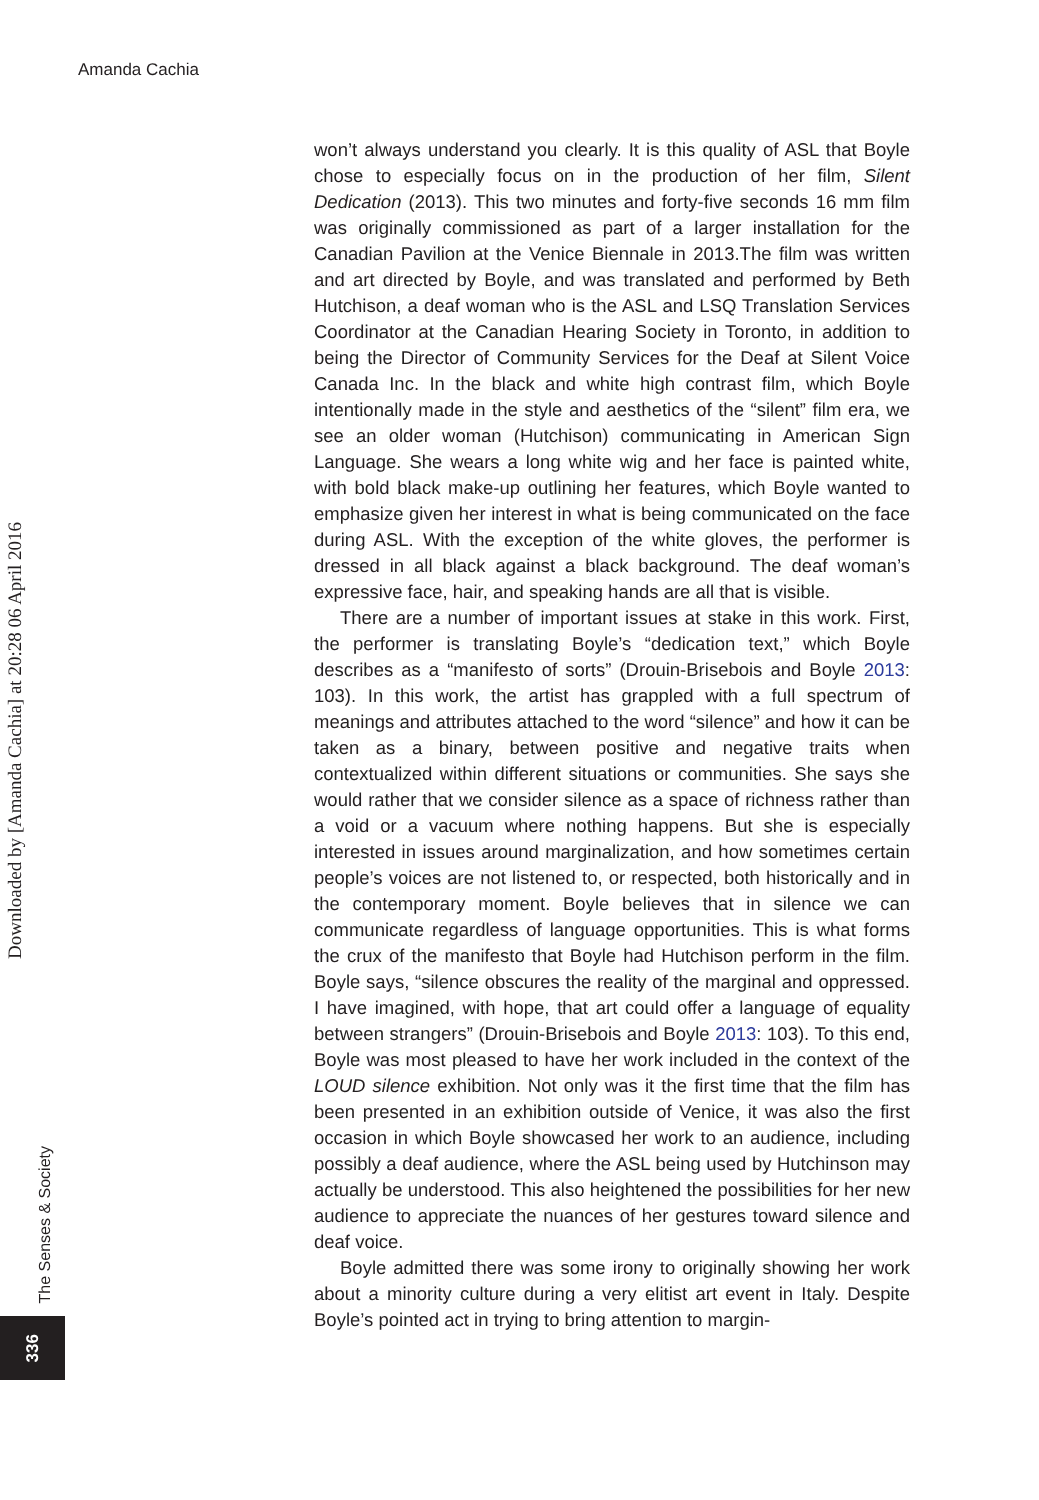Amanda Cachia
Downloaded by [Amanda Cachia] at 20:28 06 April 2016
won’t always understand you clearly. It is this quality of ASL that Boyle chose to especially focus on in the production of her film, Silent Dedication (2013). This two minutes and forty-five seconds 16 mm film was originally commissioned as part of a larger installation for the Canadian Pavilion at the Venice Biennale in 2013.The film was written and art directed by Boyle, and was translated and performed by Beth Hutchison, a deaf woman who is the ASL and LSQ Translation Services Coordinator at the Canadian Hearing Society in Toronto, in addition to being the Director of Community Services for the Deaf at Silent Voice Canada Inc. In the black and white high contrast film, which Boyle intentionally made in the style and aesthetics of the “silent” film era, we see an older woman (Hutchison) communicating in American Sign Language. She wears a long white wig and her face is painted white, with bold black make-up outlining her features, which Boyle wanted to emphasize given her interest in what is being communicated on the face during ASL. With the exception of the white gloves, the performer is dressed in all black against a black background. The deaf woman’s expressive face, hair, and speaking hands are all that is visible.
There are a number of important issues at stake in this work. First, the performer is translating Boyle’s “dedication text,” which Boyle describes as a “manifesto of sorts” (Drouin-Brisebois and Boyle 2013: 103). In this work, the artist has grappled with a full spectrum of meanings and attributes attached to the word “silence” and how it can be taken as a binary, between positive and negative traits when contextualized within different situations or communities. She says she would rather that we consider silence as a space of richness rather than a void or a vacuum where nothing happens. But she is especially interested in issues around marginalization, and how sometimes certain people’s voices are not listened to, or respected, both historically and in the contemporary moment. Boyle believes that in silence we can communicate regardless of language opportunities. This is what forms the crux of the manifesto that Boyle had Hutchison perform in the film. Boyle says, “silence obscures the reality of the marginal and oppressed. I have imagined, with hope, that art could offer a language of equality between strangers” (Drouin-Brisebois and Boyle 2013: 103). To this end, Boyle was most pleased to have her work included in the context of the LOUD silence exhibition. Not only was it the first time that the film has been presented in an exhibition outside of Venice, it was also the first occasion in which Boyle showcased her work to an audience, including possibly a deaf audience, where the ASL being used by Hutchinson may actually be understood. This also heightened the possibilities for her new audience to appreciate the nuances of her gestures toward silence and deaf voice.
Boyle admitted there was some irony to originally showing her work about a minority culture during a very elitist art event in Italy. Despite Boyle’s pointed act in trying to bring attention to margin-
The Senses & Society
336